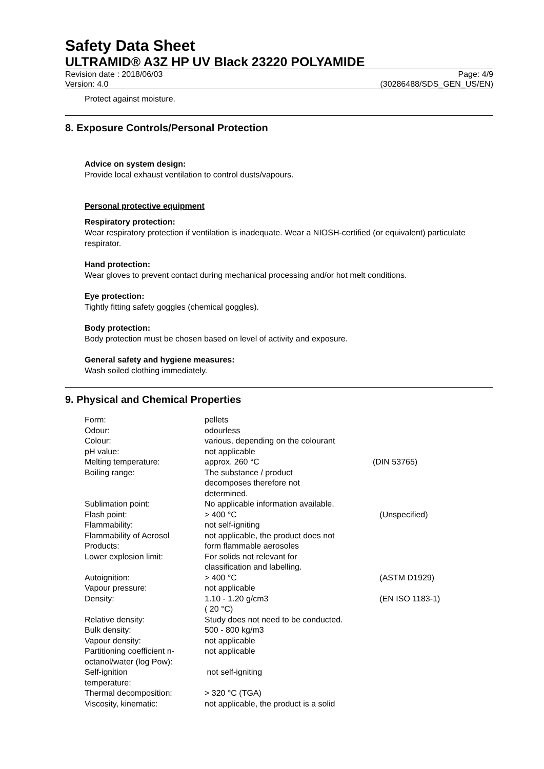Safety Data Sheet
ULTRAMID® A3Z HP UV Black 23220 POLYAMIDE
Revision date : 2018/06/03 Page: 4/9
Version: 4.0 (30286488/SDS_GEN_US/EN)
Protect against moisture.
8. Exposure Controls/Personal Protection
Advice on system design:
Provide local exhaust ventilation to control dusts/vapours.
Personal protective equipment
Respiratory protection:
Wear respiratory protection if ventilation is inadequate. Wear a NIOSH-certified (or equivalent) particulate respirator.
Hand protection:
Wear gloves to prevent contact during mechanical processing and/or hot melt conditions.
Eye protection:
Tightly fitting safety goggles (chemical goggles).
Body protection:
Body protection must be chosen based on level of activity and exposure.
General safety and hygiene measures:
Wash soiled clothing immediately.
9. Physical and Chemical Properties
| Form: | pellets | |
| Odour: | odourless | |
| Colour: | various, depending on the colourant | |
| pH value: | not applicable | |
| Melting temperature: | approx. 260 °C | (DIN 53765) |
| Boiling range: | The substance / product decomposes therefore not determined. | |
| Sublimation point: | No applicable information available. | |
| Flash point: | > 400 °C | (Unspecified) |
| Flammability: | not self-igniting | |
| Flammability of Aerosol Products: | not applicable, the product does not form flammable aerosoles | |
| Lower explosion limit: | For solids not relevant for classification and labelling. | |
| Autoignition: | > 400 °C | (ASTM D1929) |
| Vapour pressure: | not applicable | |
| Density: | 1.10 - 1.20 g/cm3 ( 20 °C) | (EN ISO 1183-1) |
| Relative density: | Study does not need to be conducted. | |
| Bulk density: | 500 - 800 kg/m3 | |
| Vapour density: | not applicable | |
| Partitioning coefficient n- octanol/water (log Pow): | not applicable | |
| Self-ignition temperature: | not self-igniting | |
| Thermal decomposition: | > 320 °C (TGA) | |
| Viscosity, kinematic: | not applicable, the product is a solid | |